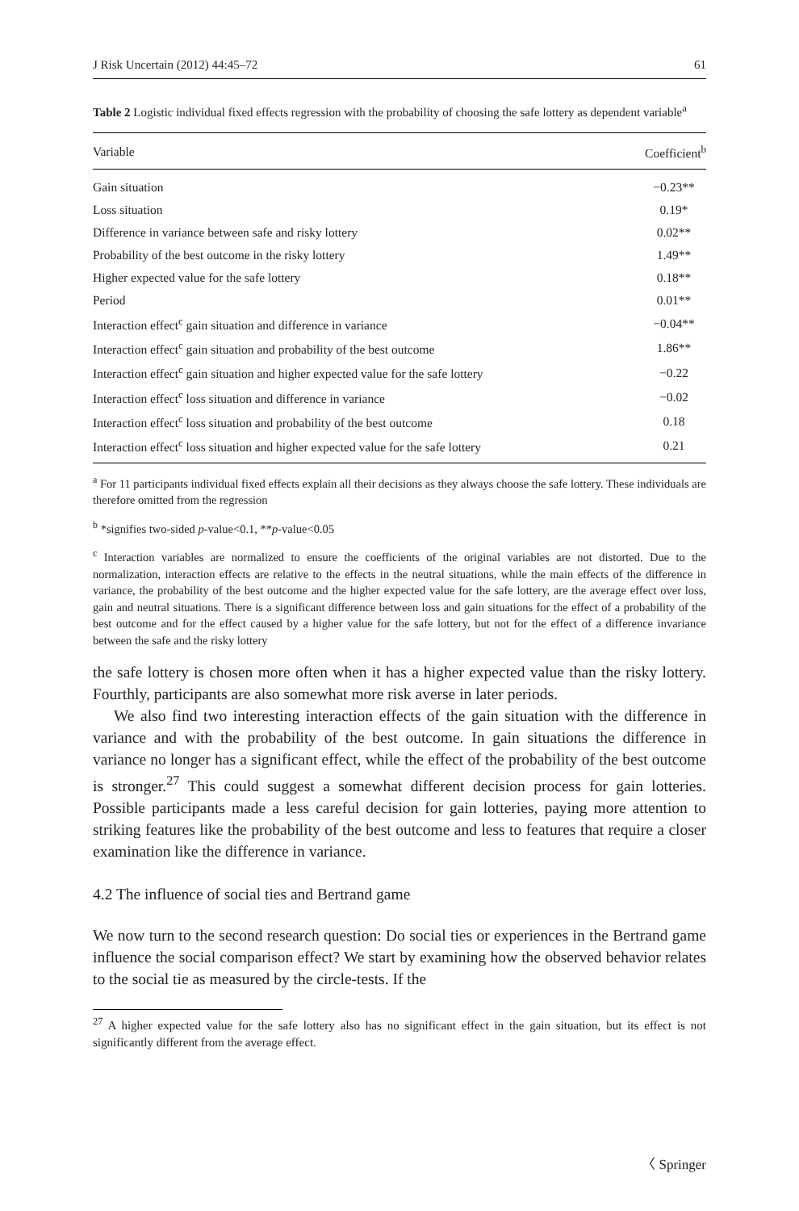J Risk Uncertain (2012) 44:45–72 61
Table 2 Logistic individual fixed effects regression with the probability of choosing the safe lottery as dependent variable<sup>a</sup>
| Variable | Coefficient<sup>b</sup> |
| --- | --- |
| Gain situation | −0.23** |
| Loss situation | 0.19* |
| Difference in variance between safe and risky lottery | 0.02** |
| Probability of the best outcome in the risky lottery | 1.49** |
| Higher expected value for the safe lottery | 0.18** |
| Period | 0.01** |
| Interaction effect<sup>c</sup> gain situation and difference in variance | −0.04** |
| Interaction effect<sup>c</sup> gain situation and probability of the best outcome | 1.86** |
| Interaction effect<sup>c</sup> gain situation and higher expected value for the safe lottery | −0.22 |
| Interaction effect<sup>c</sup> loss situation and difference in variance | −0.02 |
| Interaction effect<sup>c</sup> loss situation and probability of the best outcome | 0.18 |
| Interaction effect<sup>c</sup> loss situation and higher expected value for the safe lottery | 0.21 |
<sup>a</sup> For 11 participants individual fixed effects explain all their decisions as they always choose the safe lottery. These individuals are therefore omitted from the regression
<sup>b</sup> *signifies two-sided p-value<0.1, **p-value<0.05
<sup>c</sup> Interaction variables are normalized to ensure the coefficients of the original variables are not distorted. Due to the normalization, interaction effects are relative to the effects in the neutral situations, while the main effects of the difference in variance, the probability of the best outcome and the higher expected value for the safe lottery, are the average effect over loss, gain and neutral situations. There is a significant difference between loss and gain situations for the effect of a probability of the best outcome and for the effect caused by a higher value for the safe lottery, but not for the effect of a difference invariance between the safe and the risky lottery
the safe lottery is chosen more often when it has a higher expected value than the risky lottery. Fourthly, participants are also somewhat more risk averse in later periods.
We also find two interesting interaction effects of the gain situation with the difference in variance and with the probability of the best outcome. In gain situations the difference in variance no longer has a significant effect, while the effect of the probability of the best outcome is stronger.<sup>27</sup> This could suggest a somewhat different decision process for gain lotteries. Possible participants made a less careful decision for gain lotteries, paying more attention to striking features like the probability of the best outcome and less to features that require a closer examination like the difference in variance.
4.2 The influence of social ties and Bertrand game
We now turn to the second research question: Do social ties or experiences in the Bertrand game influence the social comparison effect? We start by examining how the observed behavior relates to the social tie as measured by the circle-tests. If the
<sup>27</sup> A higher expected value for the safe lottery also has no significant effect in the gain situation, but its effect is not significantly different from the average effect.
〈 Springer